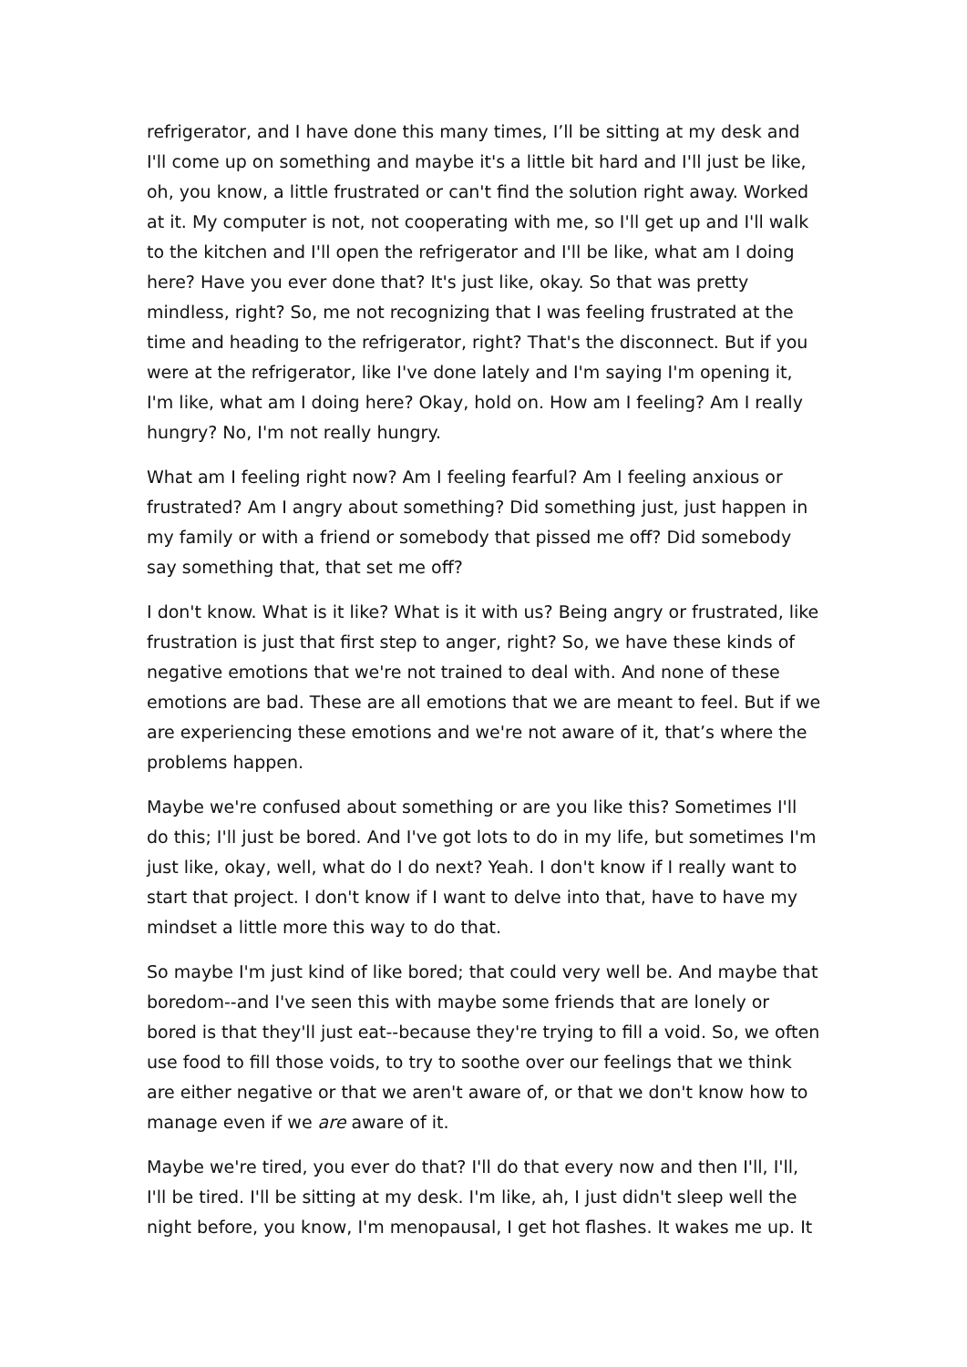refrigerator, and I have done this many times, I’ll be sitting at my desk and I'll come up on something and maybe it's a little bit hard and I'll just be like, oh, you know, a little frustrated or can't find the solution right away. Worked at it. My computer is not, not cooperating with me, so I'll get up and I'll walk to the kitchen and I'll open the refrigerator and I'll be like, what am I doing here? Have you ever done that? It's just like, okay. So that was pretty mindless, right? So, me not recognizing that I was feeling frustrated at the time and heading to the refrigerator, right? That's the disconnect. But if you were at the refrigerator, like I've done lately and I'm saying I'm opening it, I'm like, what am I doing here? Okay, hold on. How am I feeling? Am I really hungry? No, I'm not really hungry.
What am I feeling right now? Am I feeling fearful? Am I feeling anxious or frustrated? Am I angry about something? Did something just, just happen in my family or with a friend or somebody that pissed me off? Did somebody say something that, that set me off?
I don't know. What is it like? What is it with us? Being angry or frustrated, like frustration is just that first step to anger, right? So, we have these kinds of negative emotions that we're not trained to deal with. And none of these emotions are bad. These are all emotions that we are meant to feel. But if we are experiencing these emotions and we're not aware of it, that’s where the problems happen.
Maybe we're confused about something or are you like this? Sometimes I'll do this; I'll just be bored. And I've got lots to do in my life, but sometimes I'm just like, okay, well, what do I do next? Yeah. I don't know if I really want to start that project. I don't know if I want to delve into that, have to have my mindset a little more this way to do that.
So maybe I'm just kind of like bored; that could very well be. And maybe that boredom--and I've seen this with maybe some friends that are lonely or bored is that they'll just eat--because they're trying to fill a void. So, we often use food to fill those voids, to try to soothe over our feelings that we think are either negative or that we aren't aware of, or that we don't know how to manage even if we are aware of it.
Maybe we're tired, you ever do that? I'll do that every now and then I'll, I'll, I'll be tired. I'll be sitting at my desk. I'm like, ah, I just didn't sleep well the night before, you know, I'm menopausal, I get hot flashes. It wakes me up. It